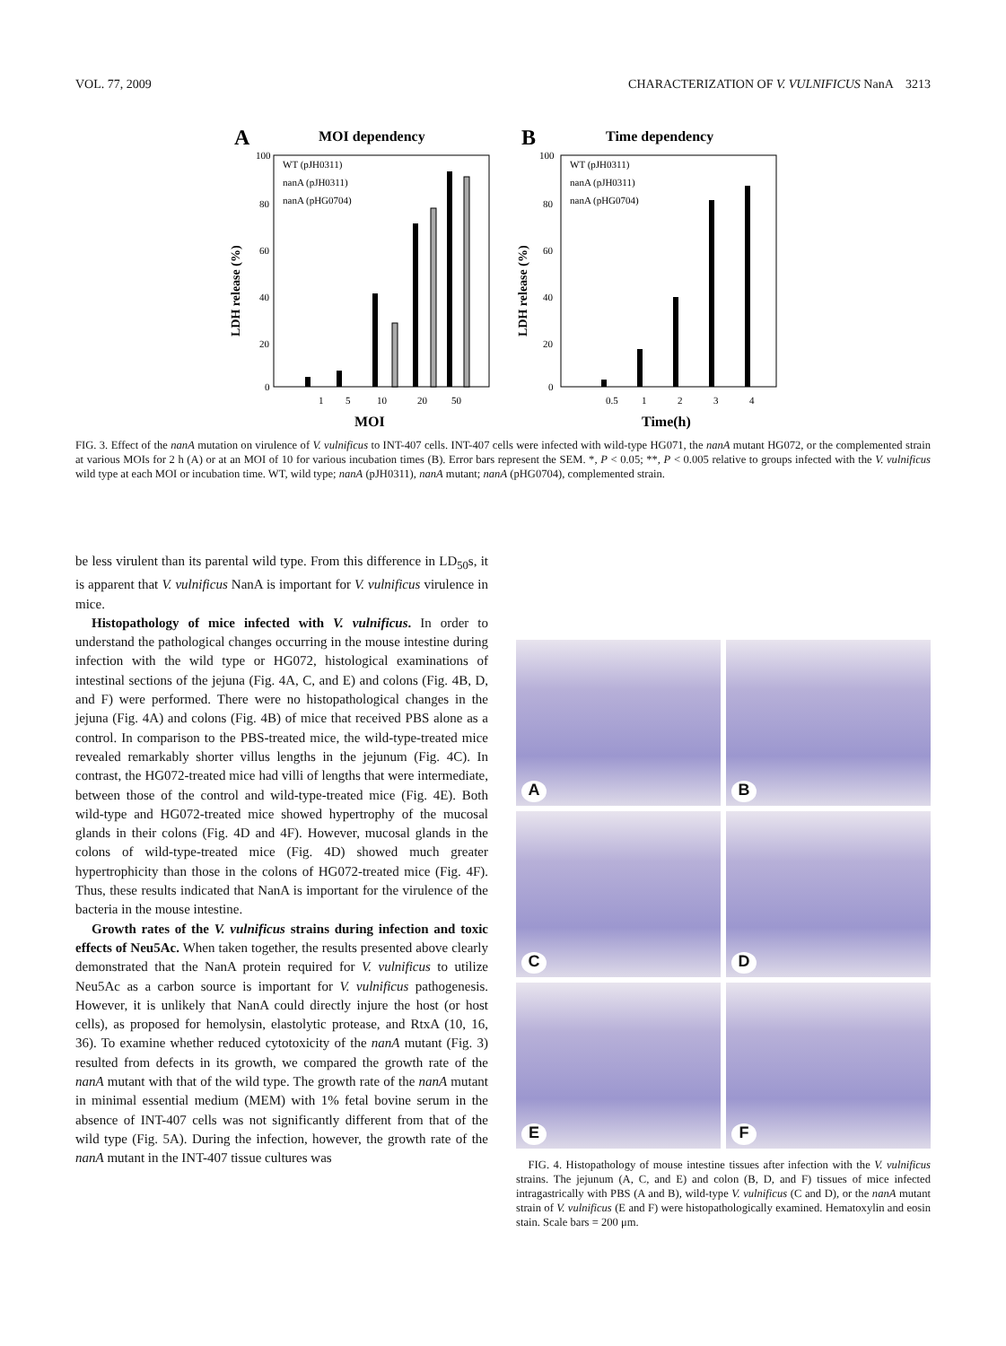VOL. 77, 2009 CHARACTERIZATION OF V. VULNIFICUS NanA 3213
A
MOI dependency
LDH release (%)
100
80
60
40
20
0
WT (pJH0311)
nanA (pJH0311)
nanA (pHG0704)
1
5
10
20
50
MOI
B
Time dependency
LDH release (%)
100
80
60
40
20
0
WT (pJH0311)
nanA (pJH0311)
nanA (pHG0704)
0.5
1
2
3
4
Time(h)
FIG. 3. Effect of the nanA mutation on virulence of V. vulnificus to INT-407 cells. INT-407 cells were infected with wild-type HG071, the nanA mutant HG072, or the complemented strain at various MOIs for 2 h (A) or at an MOI of 10 for various incubation times (B). Error bars represent the SEM. *, P < 0.05; **, P < 0.005 relative to groups infected with the V. vulnificus wild type at each MOI or incubation time. WT, wild type; nanA (pJH0311), nanA mutant; nanA (pHG0704), complemented strain.
be less virulent than its parental wild type. From this difference in LD<sub>50</sub>s, it is apparent that V. vulnificus NanA is important for V. vulnificus virulence in mice.
Histopathology of mice infected with V. vulnificus. In order to understand the pathological changes occurring in the mouse intestine during infection with the wild type or HG072, histological examinations of intestinal sections of the jejuna (Fig. 4A, C, and E) and colons (Fig. 4B, D, and F) were performed. There were no histopathological changes in the jejuna (Fig. 4A) and colons (Fig. 4B) of mice that received PBS alone as a control. In comparison to the PBS-treated mice, the wild-type-treated mice revealed remarkably shorter villus lengths in the jejunum (Fig. 4C). In contrast, the HG072-treated mice had villi of lengths that were intermediate, between those of the control and wild-type-treated mice (Fig. 4E). Both wild-type and HG072-treated mice showed hypertrophy of the mucosal glands in their colons (Fig. 4D and 4F). However, mucosal glands in the colons of wild-type-treated mice (Fig. 4D) showed much greater hypertrophicity than those in the colons of HG072-treated mice (Fig. 4F). Thus, these results indicated that NanA is important for the virulence of the bacteria in the mouse intestine.
Growth rates of the V. vulnificus strains during infection and toxic effects of Neu5Ac. When taken together, the results presented above clearly demonstrated that the NanA protein required for V. vulnificus to utilize Neu5Ac as a carbon source is important for V. vulnificus pathogenesis. However, it is unlikely that NanA could directly injure the host (or host cells), as proposed for hemolysin, elastolytic protease, and RtxA (10, 16, 36). To examine whether reduced cytotoxicity of the nanA mutant (Fig. 3) resulted from defects in its growth, we compared the growth rate of the nanA mutant with that of the wild type. The growth rate of the nanA mutant in minimal essential medium (MEM) with 1% fetal bovine serum in the absence of INT-407 cells was not significantly different from that of the wild type (Fig. 5A). During the infection, however, the growth rate of the nanA mutant in the INT-407 tissue cultures was
A
B
C
D
E
F
FIG. 4. Histopathology of mouse intestine tissues after infection with the V. vulnificus strains. The jejunum (A, C, and E) and colon (B, D, and F) tissues of mice infected intragastrically with PBS (A and B), wild-type V. vulnificus (C and D), or the nanA mutant strain of V. vulnificus (E and F) were histopathologically examined. Hematoxylin and eosin stain. Scale bars = 200 μm.